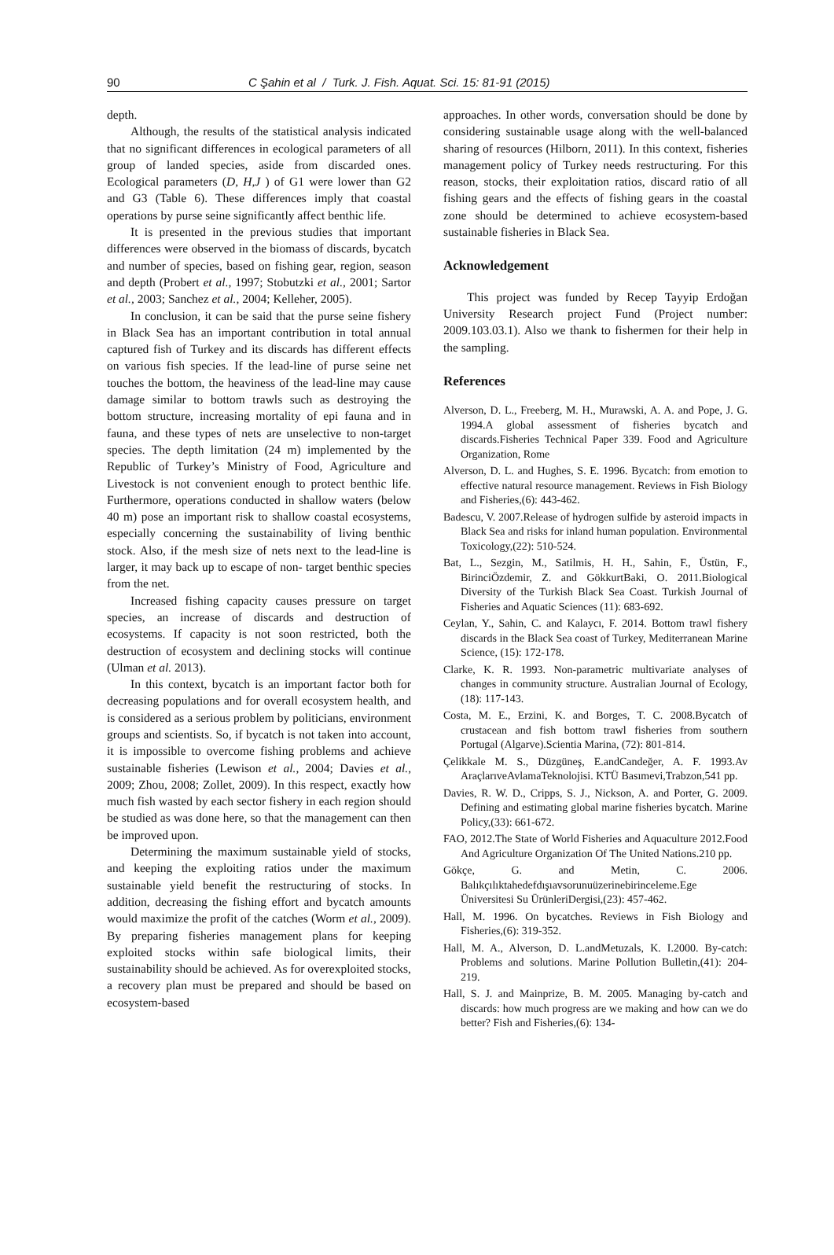90 C Şahin et al / Turk. J. Fish. Aquat. Sci. 15: 81-91 (2015)
depth.
Although, the results of the statistical analysis indicated that no significant differences in ecological parameters of all group of landed species, aside from discarded ones. Ecological parameters (D, H,J ) of G1 were lower than G2 and G3 (Table 6). These differences imply that coastal operations by purse seine significantly affect benthic life.
It is presented in the previous studies that important differences were observed in the biomass of discards, bycatch and number of species, based on fishing gear, region, season and depth (Probert et al., 1997; Stobutzki et al., 2001; Sartor et al., 2003; Sanchez et al., 2004; Kelleher, 2005).
In conclusion, it can be said that the purse seine fishery in Black Sea has an important contribution in total annual captured fish of Turkey and its discards has different effects on various fish species. If the lead-line of purse seine net touches the bottom, the heaviness of the lead-line may cause damage similar to bottom trawls such as destroying the bottom structure, increasing mortality of epi fauna and in fauna, and these types of nets are unselective to non-target species. The depth limitation (24 m) implemented by the Republic of Turkey’s Ministry of Food, Agriculture and Livestock is not convenient enough to protect benthic life. Furthermore, operations conducted in shallow waters (below 40 m) pose an important risk to shallow coastal ecosystems, especially concerning the sustainability of living benthic stock. Also, if the mesh size of nets next to the lead-line is larger, it may back up to escape of non- target benthic species from the net.
Increased fishing capacity causes pressure on target species, an increase of discards and destruction of ecosystems. If capacity is not soon restricted, both the destruction of ecosystem and declining stocks will continue (Ulman et al. 2013).
In this context, bycatch is an important factor both for decreasing populations and for overall ecosystem health, and is considered as a serious problem by politicians, environment groups and scientists. So, if bycatch is not taken into account, it is impossible to overcome fishing problems and achieve sustainable fisheries (Lewison et al., 2004; Davies et al., 2009; Zhou, 2008; Zollet, 2009). In this respect, exactly how much fish wasted by each sector fishery in each region should be studied as was done here, so that the management can then be improved upon.
Determining the maximum sustainable yield of stocks, and keeping the exploiting ratios under the maximum sustainable yield benefit the restructuring of stocks. In addition, decreasing the fishing effort and bycatch amounts would maximize the profit of the catches (Worm et al., 2009). By preparing fisheries management plans for keeping exploited stocks within safe biological limits, their sustainability should be achieved. As for overexploited stocks, a recovery plan must be prepared and should be based on ecosystem-based
approaches. In other words, conversation should be done by considering sustainable usage along with the well-balanced sharing of resources (Hilborn, 2011). In this context, fisheries management policy of Turkey needs restructuring. For this reason, stocks, their exploitation ratios, discard ratio of all fishing gears and the effects of fishing gears in the coastal zone should be determined to achieve ecosystem-based sustainable fisheries in Black Sea.
Acknowledgement
This project was funded by Recep Tayyip Erdoğan University Research project Fund (Project number: 2009.103.03.1). Also we thank to fishermen for their help in the sampling.
References
Alverson, D. L., Freeberg, M. H., Murawski, A. A. and Pope, J. G. 1994.A global assessment of fisheries bycatch and discards.Fisheries Technical Paper 339. Food and Agriculture Organization, Rome
Alverson, D. L. and Hughes, S. E. 1996. Bycatch: from emotion to effective natural resource management. Reviews in Fish Biology and Fisheries,(6): 443-462.
Badescu, V. 2007.Release of hydrogen sulfide by asteroid impacts in Black Sea and risks for inland human population. Environmental Toxicology,(22): 510-524.
Bat, L., Sezgin, M., Satilmis, H. H., Sahin, F., Üstün, F., BirinciÖzdemir, Z. and GökkurtBaki, O. 2011.Biological Diversity of the Turkish Black Sea Coast. Turkish Journal of Fisheries and Aquatic Sciences (11): 683-692.
Ceylan, Y., Sahin, C. and Kalaycı, F. 2014. Bottom trawl fishery discards in the Black Sea coast of Turkey, Mediterranean Marine Science, (15): 172-178.
Clarke, K. R. 1993. Non-parametric multivariate analyses of changes in community structure. Australian Journal of Ecology,(18): 117-143.
Costa, M. E., Erzini, K. and Borges, T. C. 2008.Bycatch of crustacean and fish bottom trawl fisheries from southern Portugal (Algarve).Scientia Marina, (72): 801-814.
Çelikkale M. S., Düzgüneş, E.andCandeğer, A. F. 1993.Av AraçlarıveAvlamaTeknolojisi. KTÜ Basımevi,Trabzon,541 pp.
Davies, R. W. D., Cripps, S. J., Nickson, A. and Porter, G. 2009. Defining and estimating global marine fisheries bycatch. Marine Policy,(33): 661-672.
FAO, 2012.The State of World Fisheries and Aquaculture 2012.Food And Agriculture Organization Of The United Nations.210 pp.
Gökçe, G. and Metin, C. 2006. Balıkçılıktahedefdışıavsorunuüzerinebirinceleme.Ege Üniversitesi Su ÜrünleriDergisi,(23): 457-462.
Hall, M. 1996. On bycatches. Reviews in Fish Biology and Fisheries,(6): 319-352.
Hall, M. A., Alverson, D. L.andMetuzals, K. I.2000. By-catch: Problems and solutions. Marine Pollution Bulletin,(41): 204-219.
Hall, S. J. and Mainprize, B. M. 2005. Managing by-catch and discards: how much progress are we making and how can we do better? Fish and Fisheries,(6): 134-